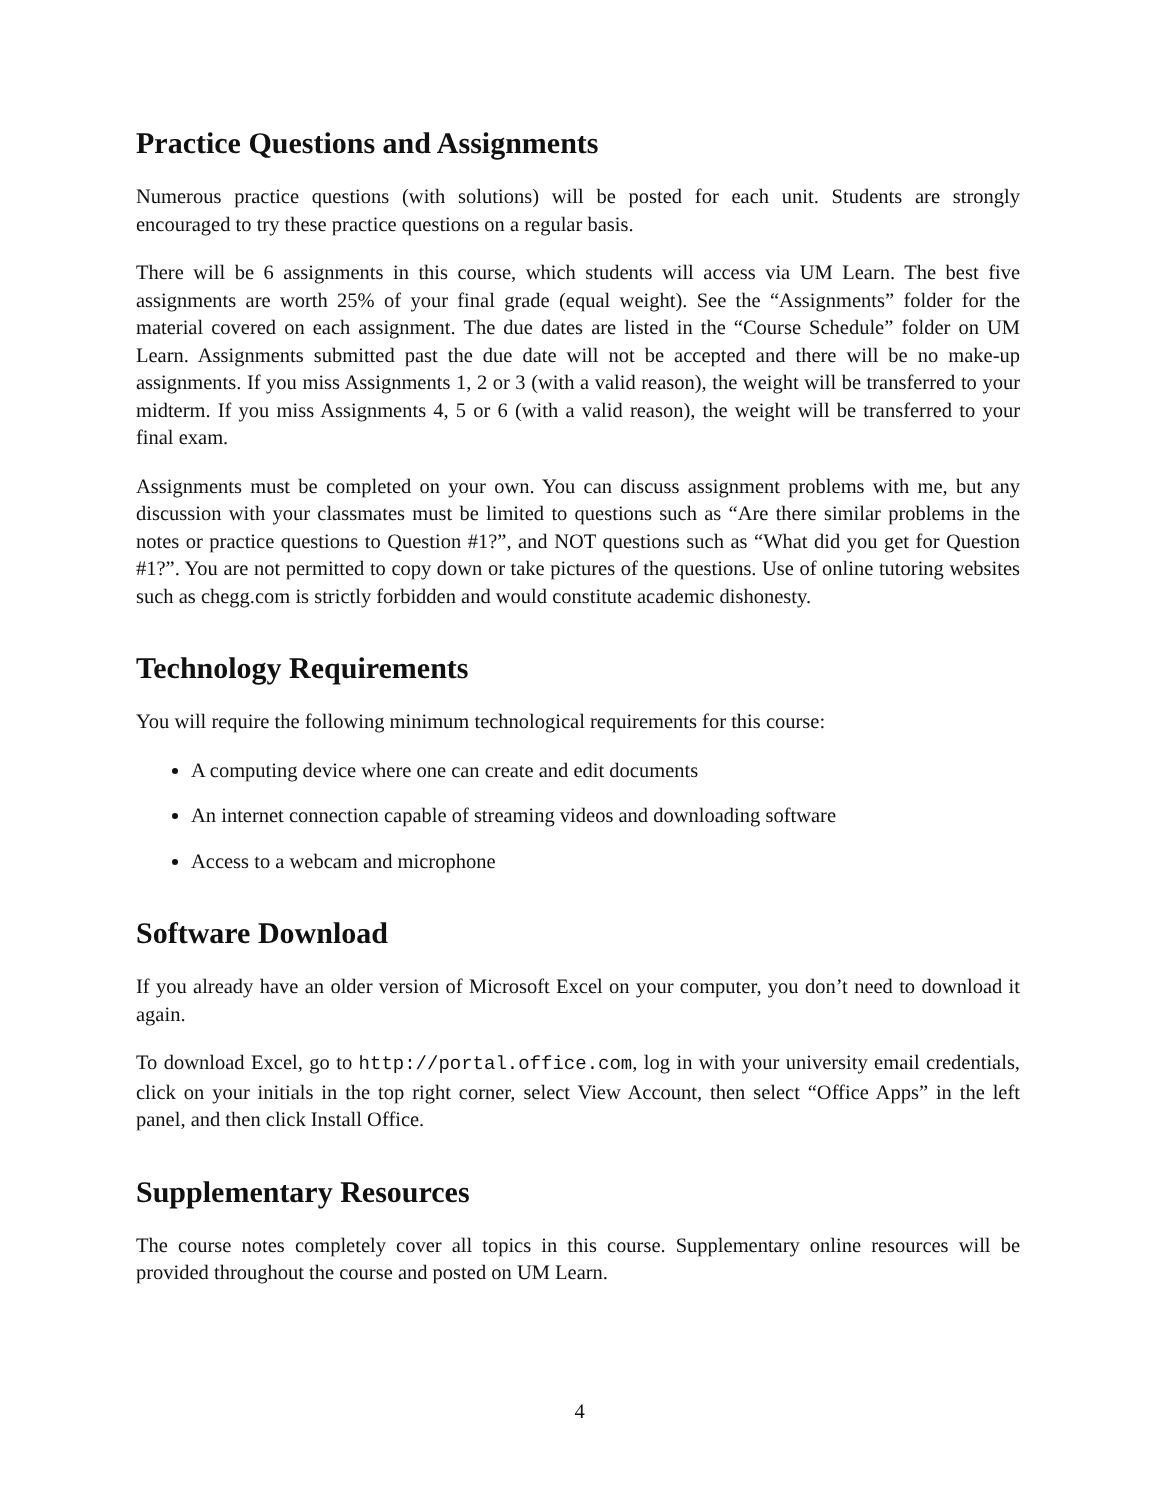Practice Questions and Assignments
Numerous practice questions (with solutions) will be posted for each unit. Students are strongly encouraged to try these practice questions on a regular basis.
There will be 6 assignments in this course, which students will access via UM Learn. The best five assignments are worth 25% of your final grade (equal weight). See the “Assignments” folder for the material covered on each assignment. The due dates are listed in the “Course Schedule” folder on UM Learn. Assignments submitted past the due date will not be accepted and there will be no make-up assignments. If you miss Assignments 1, 2 or 3 (with a valid reason), the weight will be transferred to your midterm. If you miss Assignments 4, 5 or 6 (with a valid reason), the weight will be transferred to your final exam.
Assignments must be completed on your own. You can discuss assignment problems with me, but any discussion with your classmates must be limited to questions such as “Are there similar problems in the notes or practice questions to Question #1?”, and NOT questions such as “What did you get for Question #1?”. You are not permitted to copy down or take pictures of the questions. Use of online tutoring websites such as chegg.com is strictly forbidden and would constitute academic dishonesty.
Technology Requirements
You will require the following minimum technological requirements for this course:
A computing device where one can create and edit documents
An internet connection capable of streaming videos and downloading software
Access to a webcam and microphone
Software Download
If you already have an older version of Microsoft Excel on your computer, you don’t need to download it again.
To download Excel, go to http://portal.office.com, log in with your university email credentials, click on your initials in the top right corner, select View Account, then select “Office Apps” in the left panel, and then click Install Office.
Supplementary Resources
The course notes completely cover all topics in this course. Supplementary online resources will be provided throughout the course and posted on UM Learn.
4